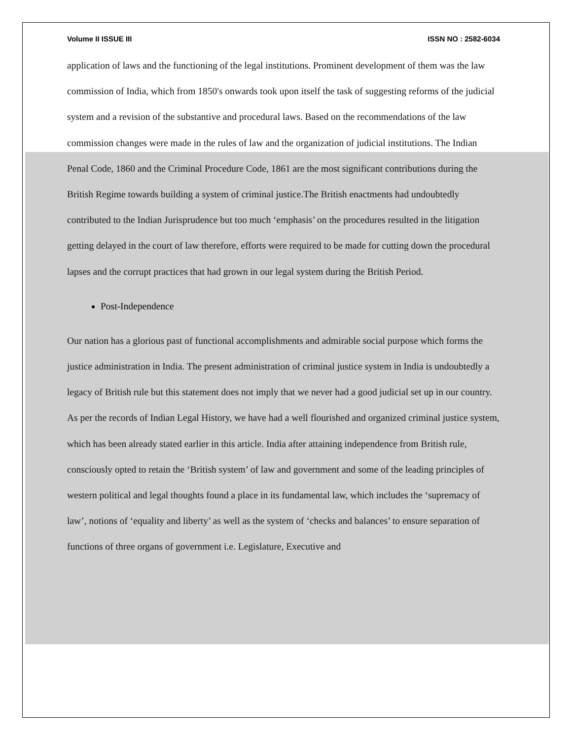Volume II ISSUE III ISSN NO : 2582-6034
application of laws and the functioning of the legal institutions. Prominent development of them was the law commission of India, which from 1850's onwards took upon itself the task of suggesting reforms of the judicial system and a revision of the substantive and procedural laws. Based on the recommendations of the law commission changes were made in the rules of law and the organization of judicial institutions. The Indian Penal Code, 1860 and the Criminal Procedure Code, 1861 are the most significant contributions during the British Regime towards building a system of criminal justice.The British enactments had undoubtedly contributed to the Indian Jurisprudence but too much ‘emphasis’ on the procedures resulted in the litigation getting delayed in the court of law therefore, efforts were required to be made for cutting down the procedural lapses and the corrupt practices that had grown in our legal system during the British Period.
Post-Independence
Our nation has a glorious past of functional accomplishments and admirable social purpose which forms the justice administration in India. The present administration of criminal justice system in India is undoubtedly a legacy of British rule but this statement does not imply that we never had a good judicial set up in our country. As per the records of Indian Legal History, we have had a well flourished and organized criminal justice system, which has been already stated earlier in this article. India after attaining independence from British rule, consciously opted to retain the ‘British system’ of law and government and some of the leading principles of western political and legal thoughts found a place in its fundamental law, which includes the ‘supremacy of law’, notions of ‘equality and liberty’ as well as the system of ‘checks and balances’ to ensure separation of functions of three organs of government i.e. Legislature, Executive and